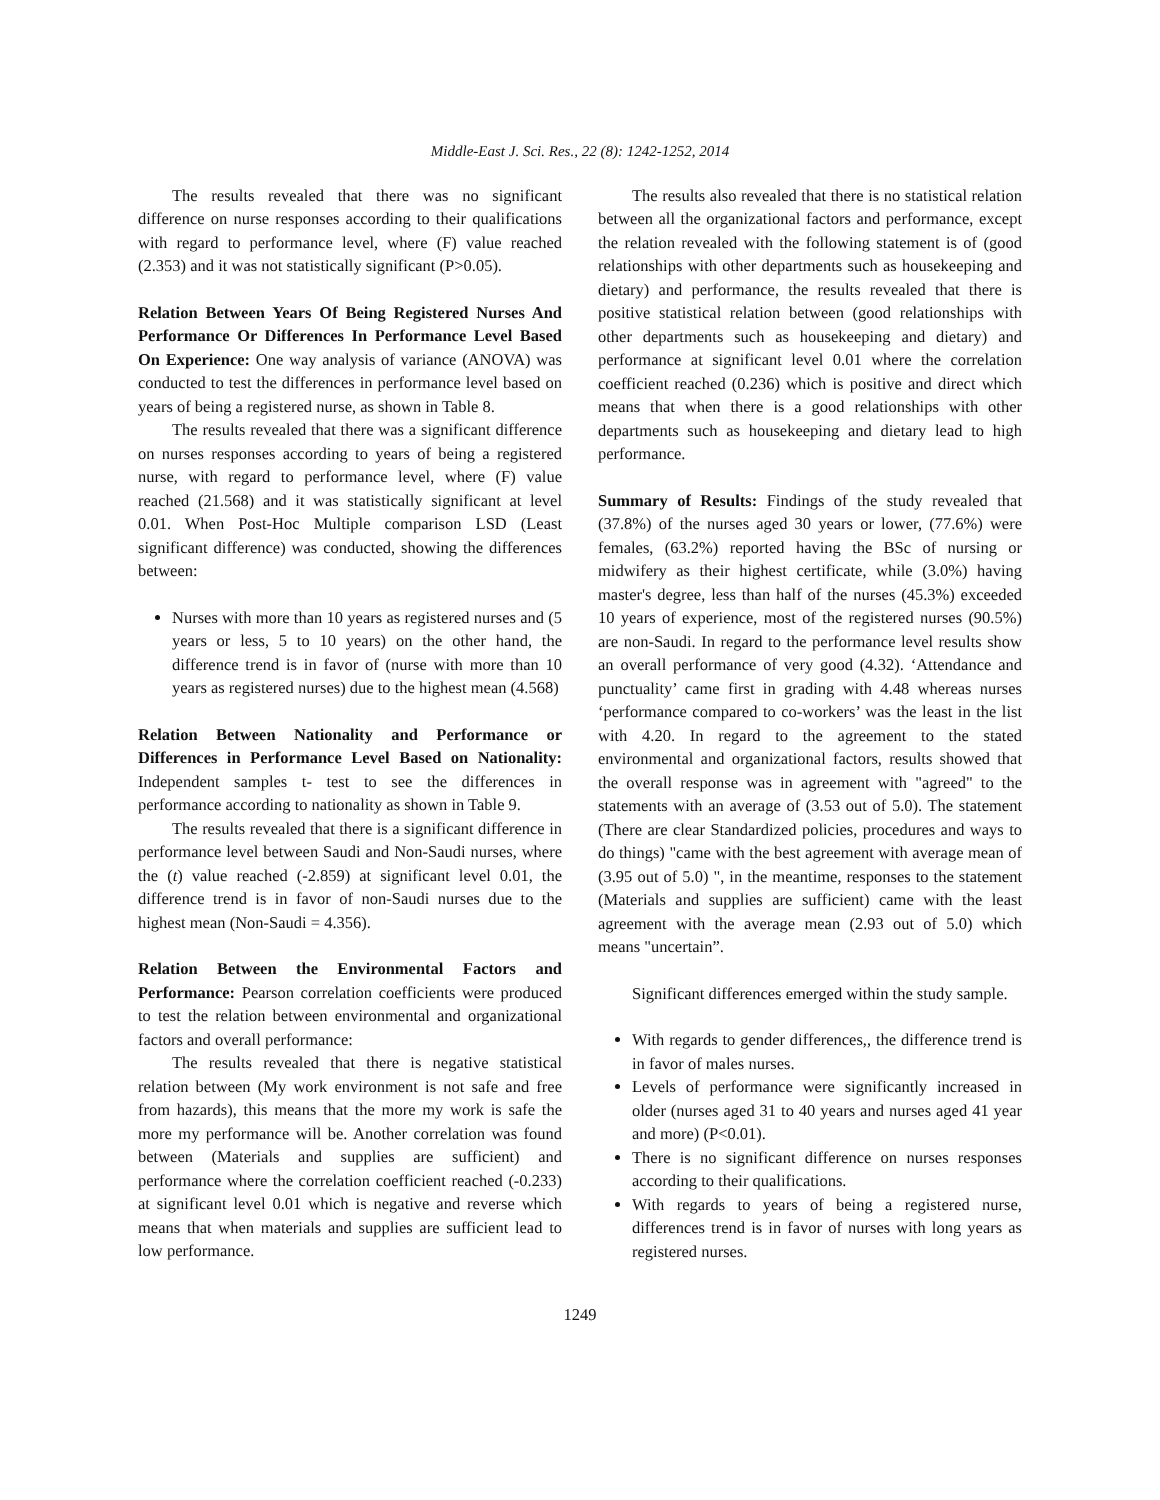Middle-East J. Sci. Res., 22 (8): 1242-1252, 2014
The results revealed that there was no significant difference on nurse responses according to their qualifications with regard to performance level, where (F) value reached (2.353) and it was not statistically significant (P>0.05).
Relation Between Years Of Being Registered Nurses And Performance Or Differences In Performance Level Based On Experience: One way analysis of variance (ANOVA) was conducted to test the differences in performance level based on years of being a registered nurse, as shown in Table 8.
The results revealed that there was a significant difference on nurses responses according to years of being a registered nurse, with regard to performance level, where (F) value reached (21.568) and it was statistically significant at level 0.01. When Post-Hoc Multiple comparison LSD (Least significant difference) was conducted, showing the differences between:
Nurses with more than 10 years as registered nurses and (5 years or less, 5 to 10 years) on the other hand, the difference trend is in favor of (nurse with more than 10 years as registered nurses) due to the highest mean (4.568)
Relation Between Nationality and Performance or Differences in Performance Level Based on Nationality: Independent samples t- test to see the differences in performance according to nationality as shown in Table 9.
The results revealed that there is a significant difference in performance level between Saudi and Non-Saudi nurses, where the (t) value reached (-2.859) at significant level 0.01, the difference trend is in favor of non-Saudi nurses due to the highest mean (Non-Saudi = 4.356).
Relation Between the Environmental Factors and Performance: Pearson correlation coefficients were produced to test the relation between environmental and organizational factors and overall performance:
The results revealed that there is negative statistical relation between (My work environment is not safe and free from hazards), this means that the more my work is safe the more my performance will be. Another correlation was found between (Materials and supplies are sufficient) and performance where the correlation coefficient reached (-0.233) at significant level 0.01 which is negative and reverse which means that when materials and supplies are sufficient lead to low performance.
The results also revealed that there is no statistical relation between all the organizational factors and performance, except the relation revealed with the following statement is of (good relationships with other departments such as housekeeping and dietary) and performance, the results revealed that there is positive statistical relation between (good relationships with other departments such as housekeeping and dietary) and performance at significant level 0.01 where the correlation coefficient reached (0.236) which is positive and direct which means that when there is a good relationships with other departments such as housekeeping and dietary lead to high performance.
Summary of Results: Findings of the study revealed that (37.8%) of the nurses aged 30 years or lower, (77.6%) were females, (63.2%) reported having the BSc of nursing or midwifery as their highest certificate, while (3.0%) having master's degree, less than half of the nurses (45.3%) exceeded 10 years of experience, most of the registered nurses (90.5%) are non-Saudi. In regard to the performance level results show an overall performance of very good (4.32). ‘Attendance and punctuality’ came first in grading with 4.48 whereas nurses ‘performance compared to co-workers’ was the least in the list with 4.20. In regard to the agreement to the stated environmental and organizational factors, results showed that the overall response was in agreement with "agreed" to the statements with an average of (3.53 out of 5.0). The statement (There are clear Standardized policies, procedures and ways to do things) "came with the best agreement with average mean of (3.95 out of 5.0) ", in the meantime, responses to the statement (Materials and supplies are sufficient) came with the least agreement with the average mean (2.93 out of 5.0) which means "uncertain”.
Significant differences emerged within the study sample.
With regards to gender differences,, the difference trend is in favor of males nurses.
Levels of performance were significantly increased in older (nurses aged 31 to 40 years and nurses aged 41 year and more) (P<0.01).
There is no significant difference on nurses responses according to their qualifications.
With regards to years of being a registered nurse, differences trend is in favor of nurses with long years as registered nurses.
1249